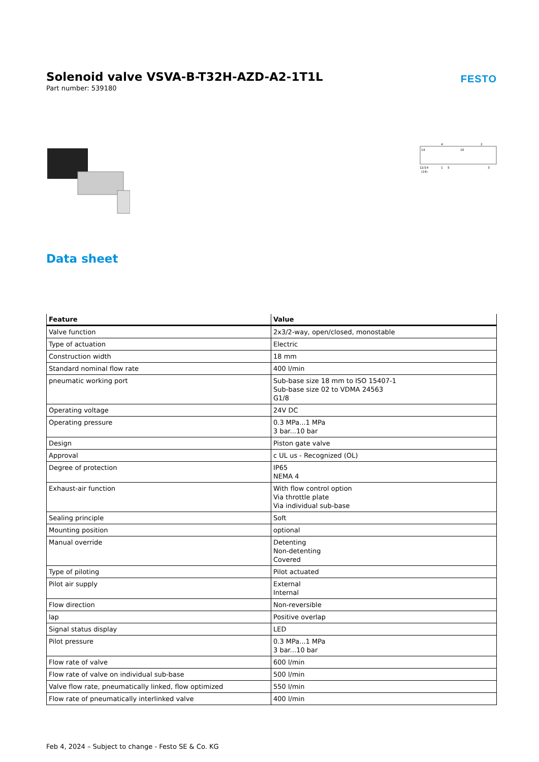Solenoid valve VSVA-B-T32H-AZD-A2-1T1L
Part number: 539180
FESTO
14
10
4
2
12/14
(14)
1
5
3
Data sheet
| Feature | Value |
| --- | --- |
| Valve function | 2x3/2-way, open/closed, monostable |
| Type of actuation | Electric |
| Construction width | 18 mm |
| Standard nominal flow rate | 400 l/min |
| pneumatic working port | Sub-base size 18 mm to ISO 15407-1 Sub-base size 02 to VDMA 24563 G1/8 |
| Operating voltage | 24V DC |
| Operating pressure | 0.3 MPa...1 MPa 3 bar...10 bar |
| Design | Piston gate valve |
| Approval | c UL us - Recognized (OL) |
| Degree of protection | IP65 NEMA 4 |
| Exhaust-air function | With flow control option Via throttle plate Via individual sub-base |
| Sealing principle | Soft |
| Mounting position | optional |
| Manual override | Detenting Non-detenting Covered |
| Type of piloting | Pilot actuated |
| Pilot air supply | External Internal |
| Flow direction | Non-reversible |
| lap | Positive overlap |
| Signal status display | LED |
| Pilot pressure | 0.3 MPa...1 MPa 3 bar...10 bar |
| Flow rate of valve | 600 l/min |
| Flow rate of valve on individual sub-base | 500 l/min |
| Valve flow rate, pneumatically linked, flow optimized | 550 l/min |
| Flow rate of pneumatically interlinked valve | 400 l/min |
Feb 4, 2024 – Subject to change - Festo SE & Co. KG